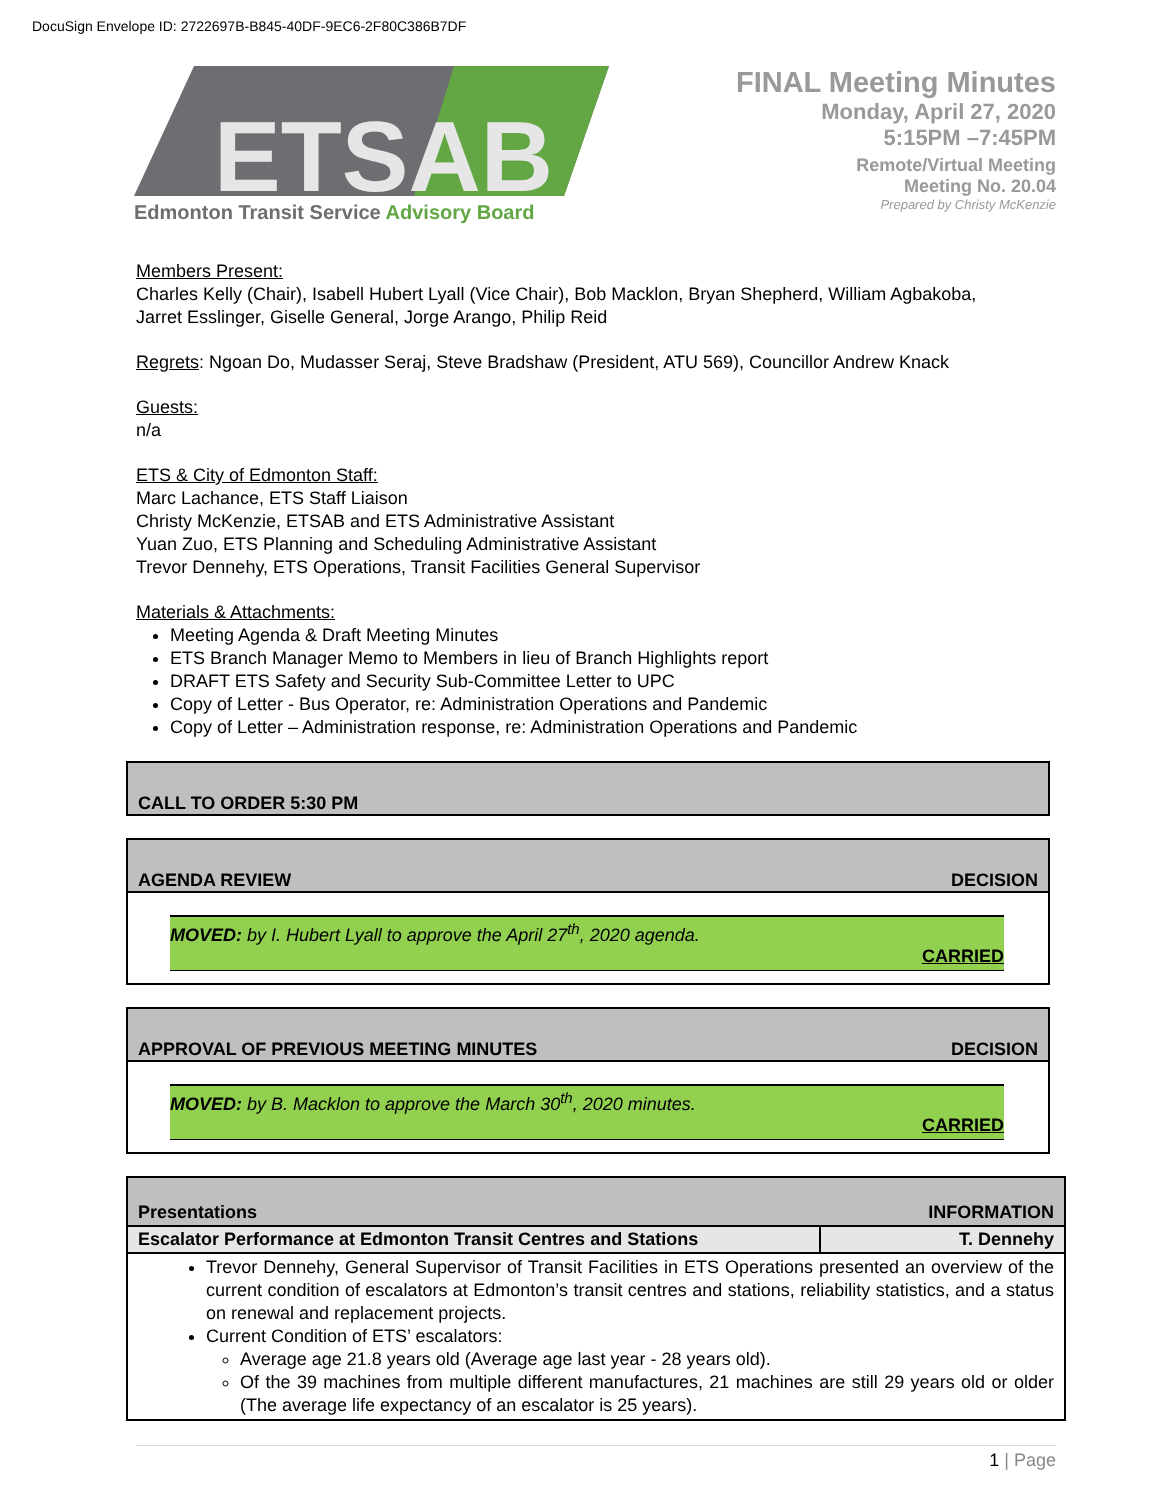DocuSign Envelope ID: 2722697B-B845-40DF-9EC6-2F80C386B7DF
ETSAB
Edmonton Transit Service Advisory Board
FINAL Meeting Minutes
Monday, April 27, 2020
5:15PM –7:45PM
Remote/Virtual Meeting
Meeting No. 20.04
Prepared by Christy McKenzie
Members Present:
Charles Kelly (Chair), Isabell Hubert Lyall (Vice Chair), Bob Macklon, Bryan Shepherd, William Agbakoba,
Jarret Esslinger, Giselle General, Jorge Arango, Philip Reid
Regrets: Ngoan Do, Mudasser Seraj, Steve Bradshaw (President, ATU 569), Councillor Andrew Knack
Guests:
n/a
ETS & City of Edmonton Staff:
Marc Lachance, ETS Staff Liaison
Christy McKenzie, ETSAB and ETS Administrative Assistant
Yuan Zuo, ETS Planning and Scheduling Administrative Assistant
Trevor Dennehy, ETS Operations, Transit Facilities General Supervisor
Materials & Attachments:
Meeting Agenda & Draft Meeting Minutes
ETS Branch Manager Memo to Members in lieu of Branch Highlights report
DRAFT ETS Safety and Security Sub-Committee Letter to UPC
Copy of Letter - Bus Operator, re: Administration Operations and Pandemic
Copy of Letter – Administration response, re: Administration Operations and Pandemic
CALL TO ORDER 5:30 PM
AGENDA REVIEW DECISION
MOVED: by I. Hubert Lyall to approve the April 27<sup>th</sup>, 2020 agenda.
CARRIED
APPROVAL OF PREVIOUS MEETING MINUTES DECISION
MOVED: by B. Macklon to approve the March 30<sup>th</sup>, 2020 minutes.
CARRIED
| Presentations | INFORMATION |
| Escalator Performance at Edmonton Transit Centres and Stations | T. Dennehy |
| Trevor Dennehy, General Supervisor of Transit Facilities in ETS Operations presented an overview of the current condition of escalators at Edmonton’s transit centres and stations, reliability statistics, and a status on renewal and replacement projects. Current Condition of ETS’ escalators: Average age 21.8 years old (Average age last year - 28 years old). Of the 39 machines from multiple different manufactures, 21 machines are still 29 years old or older (The average life expectancy of an escalator is 25 years). | |
1 | Page